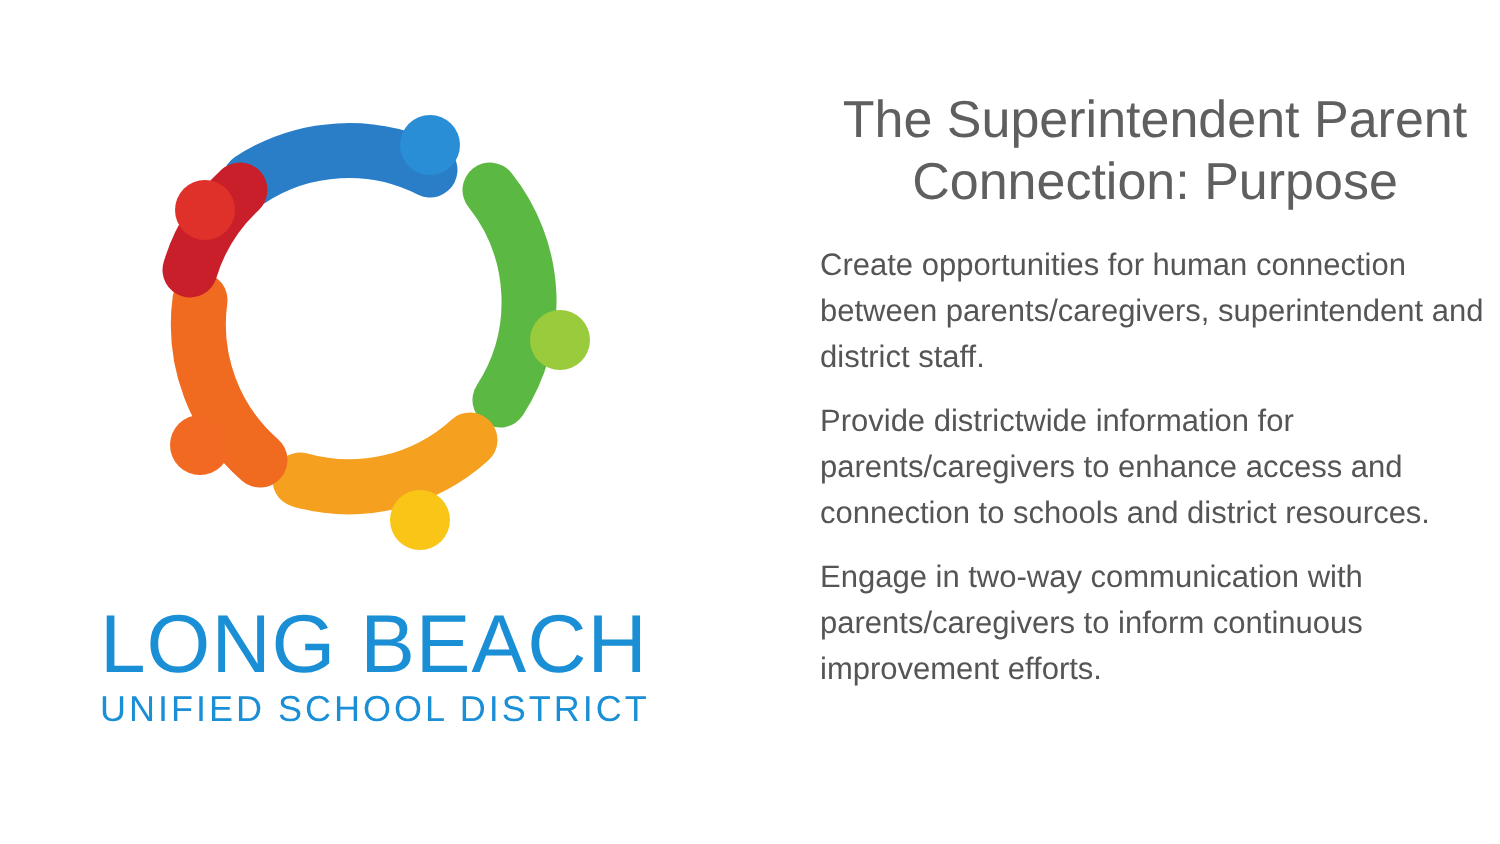LONG BEACH
UNIFIED SCHOOL DISTRICT
The Superintendent Parent Connection: Purpose
Create opportunities for human connection between parents/caregivers, superintendent and district staff.
Provide districtwide information for parents/caregivers to enhance access and connection to schools and district resources.
Engage in two-way communication with parents/caregivers to inform continuous improvement efforts.